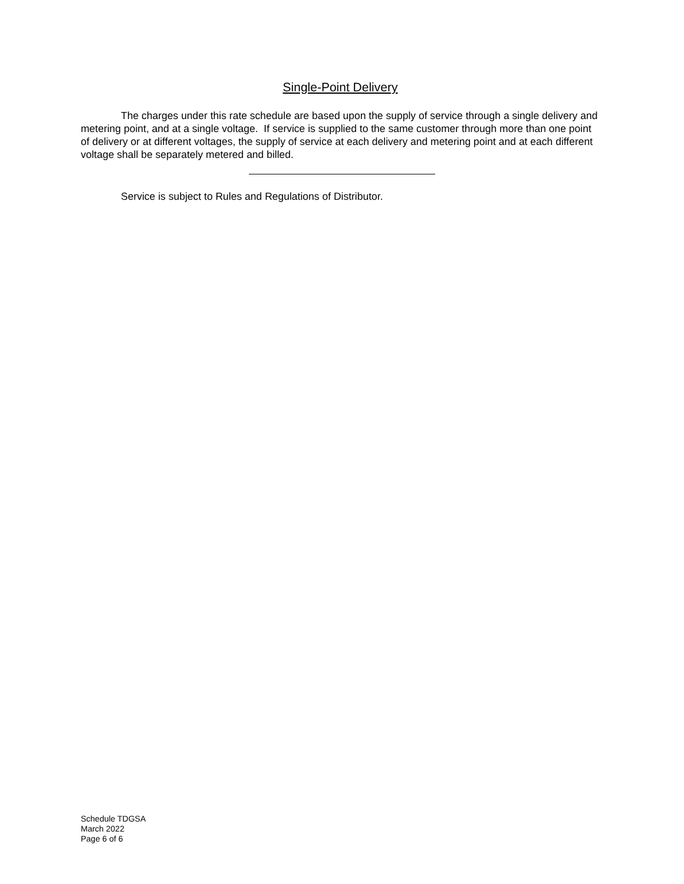Single-Point Delivery
The charges under this rate schedule are based upon the supply of service through a single delivery and metering point, and at a single voltage. If service is supplied to the same customer through more than one point of delivery or at different voltages, the supply of service at each delivery and metering point and at each different voltage shall be separately metered and billed.
Service is subject to Rules and Regulations of Distributor.
Schedule TDGSA
March 2022
Page 6 of 6